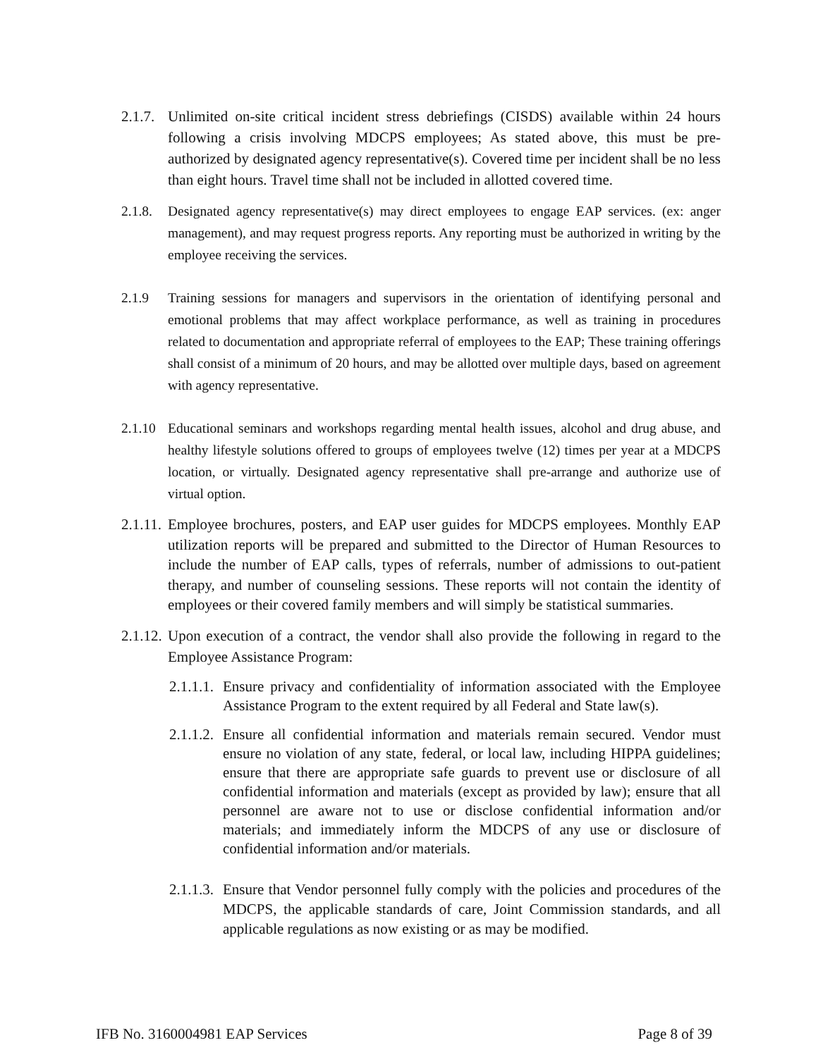2.1.7. Unlimited on-site critical incident stress debriefings (CISDS) available within 24 hours following a crisis involving MDCPS employees; As stated above, this must be pre-authorized by designated agency representative(s). Covered time per incident shall be no less than eight hours. Travel time shall not be included in allotted covered time.
2.1.8. Designated agency representative(s) may direct employees to engage EAP services. (ex: anger management), and may request progress reports. Any reporting must be authorized in writing by the employee receiving the services.
2.1.9 Training sessions for managers and supervisors in the orientation of identifying personal and emotional problems that may affect workplace performance, as well as training in procedures related to documentation and appropriate referral of employees to the EAP; These training offerings shall consist of a minimum of 20 hours, and may be allotted over multiple days, based on agreement with agency representative.
2.1.10 Educational seminars and workshops regarding mental health issues, alcohol and drug abuse, and healthy lifestyle solutions offered to groups of employees twelve (12) times per year at a MDCPS location, or virtually. Designated agency representative shall pre-arrange and authorize use of virtual option.
2.1.11. Employee brochures, posters, and EAP user guides for MDCPS employees. Monthly EAP utilization reports will be prepared and submitted to the Director of Human Resources to include the number of EAP calls, types of referrals, number of admissions to out-patient therapy, and number of counseling sessions. These reports will not contain the identity of employees or their covered family members and will simply be statistical summaries.
2.1.12. Upon execution of a contract, the vendor shall also provide the following in regard to the Employee Assistance Program:
2.1.1.1. Ensure privacy and confidentiality of information associated with the Employee Assistance Program to the extent required by all Federal and State law(s).
2.1.1.2. Ensure all confidential information and materials remain secured. Vendor must ensure no violation of any state, federal, or local law, including HIPPA guidelines; ensure that there are appropriate safe guards to prevent use or disclosure of all confidential information and materials (except as provided by law); ensure that all personnel are aware not to use or disclose confidential information and/or materials; and immediately inform the MDCPS of any use or disclosure of confidential information and/or materials.
2.1.1.3. Ensure that Vendor personnel fully comply with the policies and procedures of the MDCPS, the applicable standards of care, Joint Commission standards, and all applicable regulations as now existing or as may be modified.
IFB No. 3160004981 EAP Services Page 8 of 39